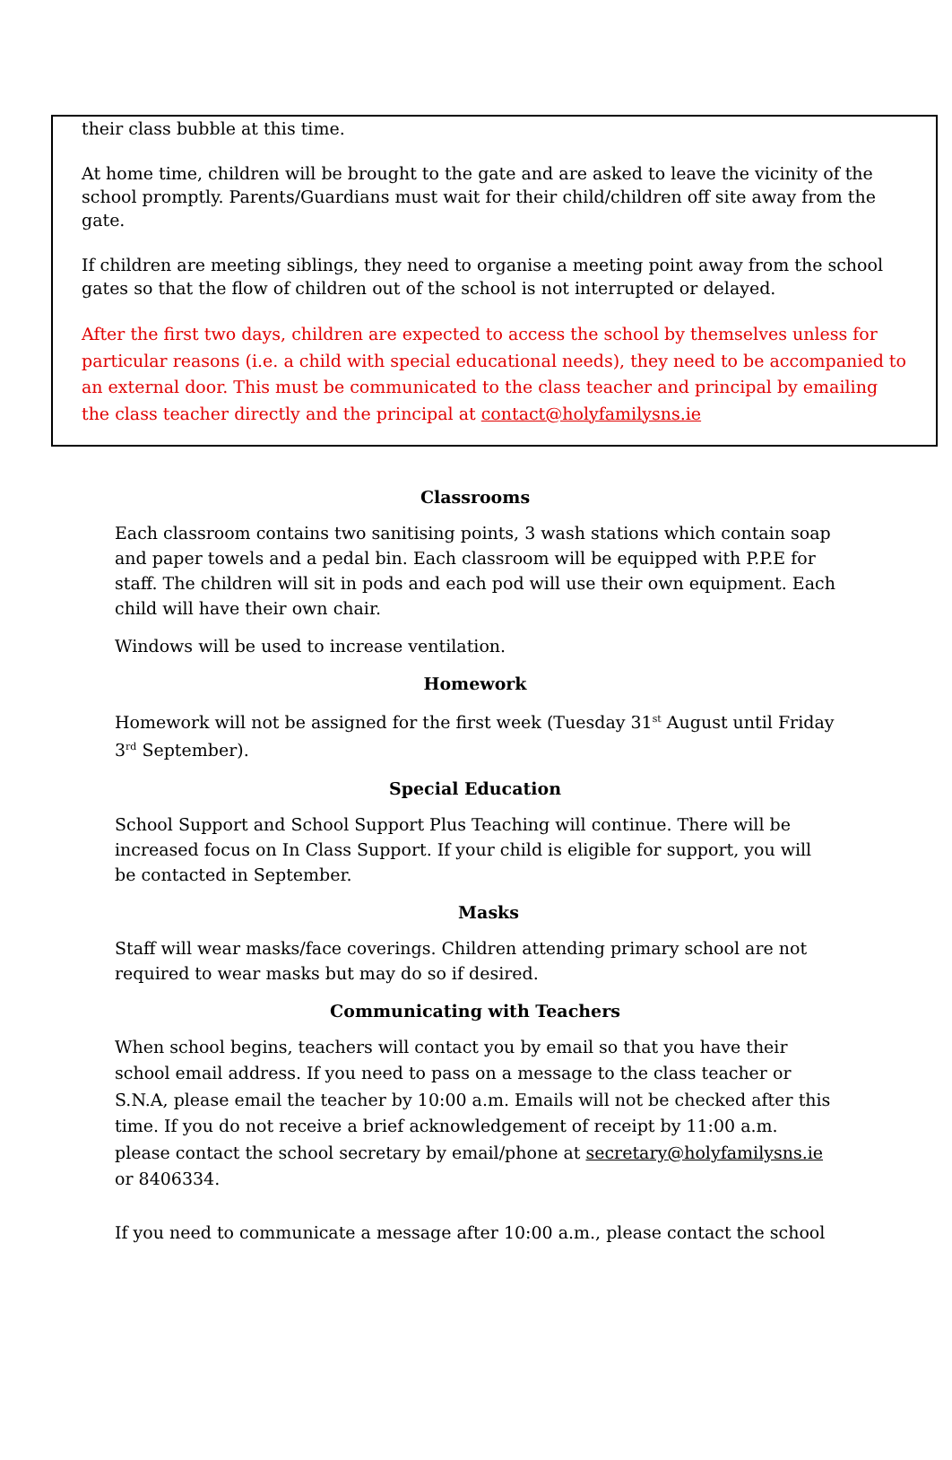their class bubble at this time.
At home time, children will be brought to the gate and are asked to leave the vicinity of the school promptly. Parents/Guardians must wait for their child/children off site away from the gate.
If children are meeting siblings, they need to organise a meeting point away from the school gates so that the flow of children out of the school is not interrupted or delayed.
After the first two days, children are expected to access the school by themselves unless for particular reasons (i.e. a child with special educational needs), they need to be accompanied to an external door. This must be communicated to the class teacher and principal by emailing the class teacher directly and the principal at contact@holyfamilysns.ie
Classrooms
Each classroom contains two sanitising points, 3 wash stations which contain soap and paper towels and a pedal bin. Each classroom will be equipped with P.P.E for staff. The children will sit in pods and each pod will use their own equipment. Each child will have their own chair.
Windows will be used to increase ventilation.
Homework
Homework will not be assigned for the first week (Tuesday 31<sup>st</sup> August until Friday 3<sup>rd</sup> September).
Special Education
School Support and School Support Plus Teaching will continue. There will be increased focus on In Class Support. If your child is eligible for support, you will be contacted in September.
Masks
Staff will wear masks/face coverings. Children attending primary school are not required to wear masks but may do so if desired.
Communicating with Teachers
When school begins, teachers will contact you by email so that you have their school email address. If you need to pass on a message to the class teacher or S.N.A, please email the teacher by 10:00 a.m. Emails will not be checked after this time. If you do not receive a brief acknowledgement of receipt by 11:00 a.m. please contact the school secretary by email/phone at secretary@holyfamilysns.ie or 8406334.
If you need to communicate a message after 10:00 a.m., please contact the school